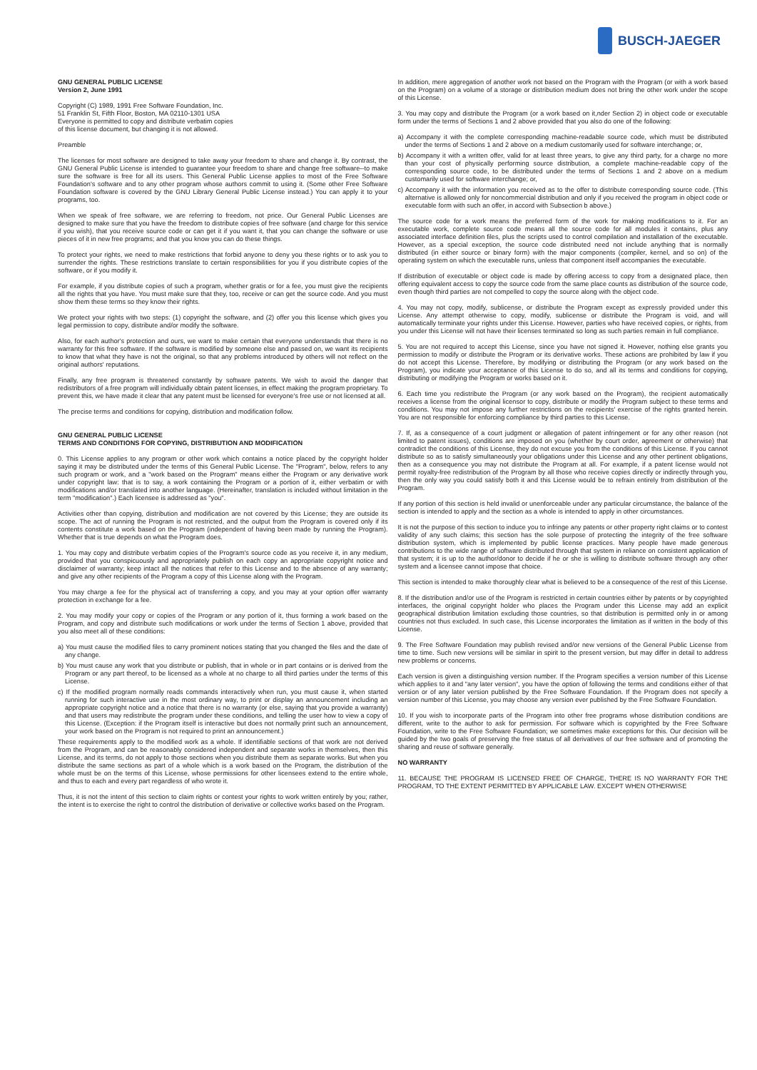BUSCH-JAEGER
GNU GENERAL PUBLIC LICENSE
Version 2, June 1991
Copyright (C) 1989, 1991 Free Software Foundation, Inc.
51 Franklin St, Fifth Floor, Boston, MA 02110-1301 USA
Everyone is permitted to copy and distribute verbatim copies
of this license document, but changing it is not allowed.
Preamble
The licenses for most software are designed to take away your freedom to share and change it. By contrast, the GNU General Public License is intended to guarantee your freedom to share and change free software--to make sure the software is free for all its users. This General Public License applies to most of the Free Software Foundation's software and to any other program whose authors commit to using it. (Some other Free Software Foundation software is covered by the GNU Library General Public License instead.) You can apply it to your programs, too.
When we speak of free software, we are referring to freedom, not price. Our General Public Licenses are designed to make sure that you have the freedom to distribute copies of free software (and charge for this service if you wish), that you receive source code or can get it if you want it, that you can change the software or use pieces of it in new free programs; and that you know you can do these things.
To protect your rights, we need to make restrictions that forbid anyone to deny you these rights or to ask you to surrender the rights. These restrictions translate to certain responsibilities for you if you distribute copies of the software, or if you modify it.
For example, if you distribute copies of such a program, whether gratis or for a fee, you must give the recipients all the rights that you have. You must make sure that they, too, receive or can get the source code. And you must show them these terms so they know their rights.
We protect your rights with two steps: (1) copyright the software, and (2) offer you this license which gives you legal permission to copy, distribute and/or modify the software.
Also, for each author's protection and ours, we want to make certain that everyone understands that there is no warranty for this free software. If the software is modified by someone else and passed on, we want its recipients to know that what they have is not the original, so that any problems introduced by others will not reflect on the original authors' reputations.
Finally, any free program is threatened constantly by software patents. We wish to avoid the danger that redistributors of a free program will individually obtain patent licenses, in effect making the program proprietary. To prevent this, we have made it clear that any patent must be licensed for everyone's free use or not licensed at all.
The precise terms and conditions for copying, distribution and modification follow.
GNU GENERAL PUBLIC LICENSE
TERMS AND CONDITIONS FOR COPYING, DISTRIBUTION AND MODIFICATION
0. This License applies to any program or other work which contains a notice placed by the copyright holder saying it may be distributed under the terms of this General Public License. The "Program", below, refers to any such program or work, and a "work based on the Program" means either the Program or any derivative work under copyright law: that is to say, a work containing the Program or a portion of it, either verbatim or with modifications and/or translated into another language. (Hereinafter, translation is included without limitation in the term "modification".) Each licensee is addressed as "you".
Activities other than copying, distribution and modification are not covered by this License; they are outside its scope. The act of running the Program is not restricted, and the output from the Program is covered only if its contents constitute a work based on the Program (independent of having been made by running the Program). Whether that is true depends on what the Program does.
1. You may copy and distribute verbatim copies of the Program's source code as you receive it, in any medium, provided that you conspicuously and appropriately publish on each copy an appropriate copyright notice and disclaimer of warranty; keep intact all the notices that refer to this License and to the absence of any warranty; and give any other recipients of the Program a copy of this License along with the Program.
You may charge a fee for the physical act of transferring a copy, and you may at your option offer warranty protection in exchange for a fee.
2. You may modify your copy or copies of the Program or any portion of it, thus forming a work based on the Program, and copy and distribute such modifications or work under the terms of Section 1 above, provided that you also meet all of these conditions:
a) You must cause the modified files to carry prominent notices stating that you changed the files and the date of any change.
b) You must cause any work that you distribute or publish, that in whole or in part contains or is derived from the Program or any part thereof, to be licensed as a whole at no charge to all third parties under the terms of this License.
c) If the modified program normally reads commands interactively when run, you must cause it, when started running for such interactive use in the most ordinary way, to print or display an announcement including an appropriate copyright notice and a notice that there is no warranty (or else, saying that you provide a warranty) and that users may redistribute the program under these conditions, and telling the user how to view a copy of this License. (Exception: if the Program itself is interactive but does not normally print such an announcement, your work based on the Program is not required to print an announcement.)
These requirements apply to the modified work as a whole. If identifiable sections of that work are not derived from the Program, and can be reasonably considered independent and separate works in themselves, then this License, and its terms, do not apply to those sections when you distribute them as separate works. But when you distribute the same sections as part of a whole which is a work based on the Program, the distribution of the whole must be on the terms of this License, whose permissions for other licensees extend to the entire whole, and thus to each and every part regardless of who wrote it.
Thus, it is not the intent of this section to claim rights or contest your rights to work written entirely by you; rather, the intent is to exercise the right to control the distribution of derivative or collective works based on the Program.
In addition, mere aggregation of another work not based on the Program with the Program (or with a work based on the Program) on a volume of a storage or distribution medium does not bring the other work under the scope of this License.
3. You may copy and distribute the Program (or a work based on it,nder Section 2) in object code or executable form under the terms of Sections 1 and 2 above provided that you also do one of the following:
a) Accompany it with the complete corresponding machine-readable source code, which must be distributed under the terms of Sections 1 and 2 above on a medium customarily used for software interchange; or,
b) Accompany it with a written offer, valid for at least three years, to give any third party, for a charge no more than your cost of physically performing source distribution, a complete machine-readable copy of the corresponding source code, to be distributed under the terms of Sections 1 and 2 above on a medium customarily used for software interchange; or,
c) Accompany it with the information you received as to the offer to distribute corresponding source code. (This alternative is allowed only for noncommercial distribution and only if you received the program in object code or executable form with such an offer, in accord with Subsection b above.)
The source code for a work means the preferred form of the work for making modifications to it. For an executable work, complete source code means all the source code for all modules it contains, plus any associated interface definition files, plus the scripts used to control compilation and installation of the executable. However, as a special exception, the source code distributed need not include anything that is normally distributed (in either source or binary form) with the major components (compiler, kernel, and so on) of the operating system on which the executable runs, unless that component itself accompanies the executable.
If distribution of executable or object code is made by offering access to copy from a designated place, then offering equivalent access to copy the source code from the same place counts as distribution of the source code, even though third parties are not compelled to copy the source along with the object code.
4. You may not copy, modify, sublicense, or distribute the Program except as expressly provided under this License. Any attempt otherwise to copy, modify, sublicense or distribute the Program is void, and will automatically terminate your rights under this License. However, parties who have received copies, or rights, from you under this License will not have their licenses terminated so long as such parties remain in full compliance.
5. You are not required to accept this License, since you have not signed it. However, nothing else grants you permission to modify or distribute the Program or its derivative works. These actions are prohibited by law if you do not accept this License. Therefore, by modifying or distributing the Program (or any work based on the Program), you indicate your acceptance of this License to do so, and all its terms and conditions for copying, distributing or modifying the Program or works based on it.
6. Each time you redistribute the Program (or any work based on the Program), the recipient automatically receives a license from the original licensor to copy, distribute or modify the Program subject to these terms and conditions. You may not impose any further restrictions on the recipients' exercise of the rights granted herein. You are not responsible for enforcing compliance by third parties to this License.
7. If, as a consequence of a court judgment or allegation of patent infringement or for any other reason (not limited to patent issues), conditions are imposed on you (whether by court order, agreement or otherwise) that contradict the conditions of this License, they do not excuse you from the conditions of this License. If you cannot distribute so as to satisfy simultaneously your obligations under this License and any other pertinent obligations, then as a consequence you may not distribute the Program at all. For example, if a patent license would not permit royalty-free redistribution of the Program by all those who receive copies directly or indirectly through you, then the only way you could satisfy both it and this License would be to refrain entirely from distribution of the Program.
If any portion of this section is held invalid or unenforceable under any particular circumstance, the balance of the section is intended to apply and the section as a whole is intended to apply in other circumstances.
It is not the purpose of this section to induce you to infringe any patents or other property right claims or to contest validity of any such claims; this section has the sole purpose of protecting the integrity of the free software distribution system, which is implemented by public license practices. Many people have made generous contributions to the wide range of software distributed through that system in reliance on consistent application of that system; it is up to the author/donor to decide if he or she is willing to distribute software through any other system and a licensee cannot impose that choice.
This section is intended to make thoroughly clear what is believed to be a consequence of the rest of this License.
8. If the distribution and/or use of the Program is restricted in certain countries either by patents or by copyrighted interfaces, the original copyright holder who places the Program under this License may add an explicit geographical distribution limitation excluding those countries, so that distribution is permitted only in or among countries not thus excluded. In such case, this License incorporates the limitation as if written in the body of this License.
9. The Free Software Foundation may publish revised and/or new versions of the General Public License from time to time. Such new versions will be similar in spirit to the present version, but may differ in detail to address new problems or concerns.
Each version is given a distinguishing version number. If the Program specifies a version number of this License which applies to it and "any later version", you have the option of following the terms and conditions either of that version or of any later version published by the Free Software Foundation. If the Program does not specify a version number of this License, you may choose any version ever published by the Free Software Foundation.
10. If you wish to incorporate parts of the Program into other free programs whose distribution conditions are different, write to the author to ask for permission. For software which is copyrighted by the Free Software Foundation, write to the Free Software Foundation; we sometimes make exceptions for this. Our decision will be guided by the two goals of preserving the free status of all derivatives of our free software and of promoting the sharing and reuse of software generally.
NO WARRANTY
11. BECAUSE THE PROGRAM IS LICENSED FREE OF CHARGE, THERE IS NO WARRANTY FOR THE PROGRAM, TO THE EXTENT PERMITTED BY APPLICABLE LAW. EXCEPT WHEN OTHERWISE